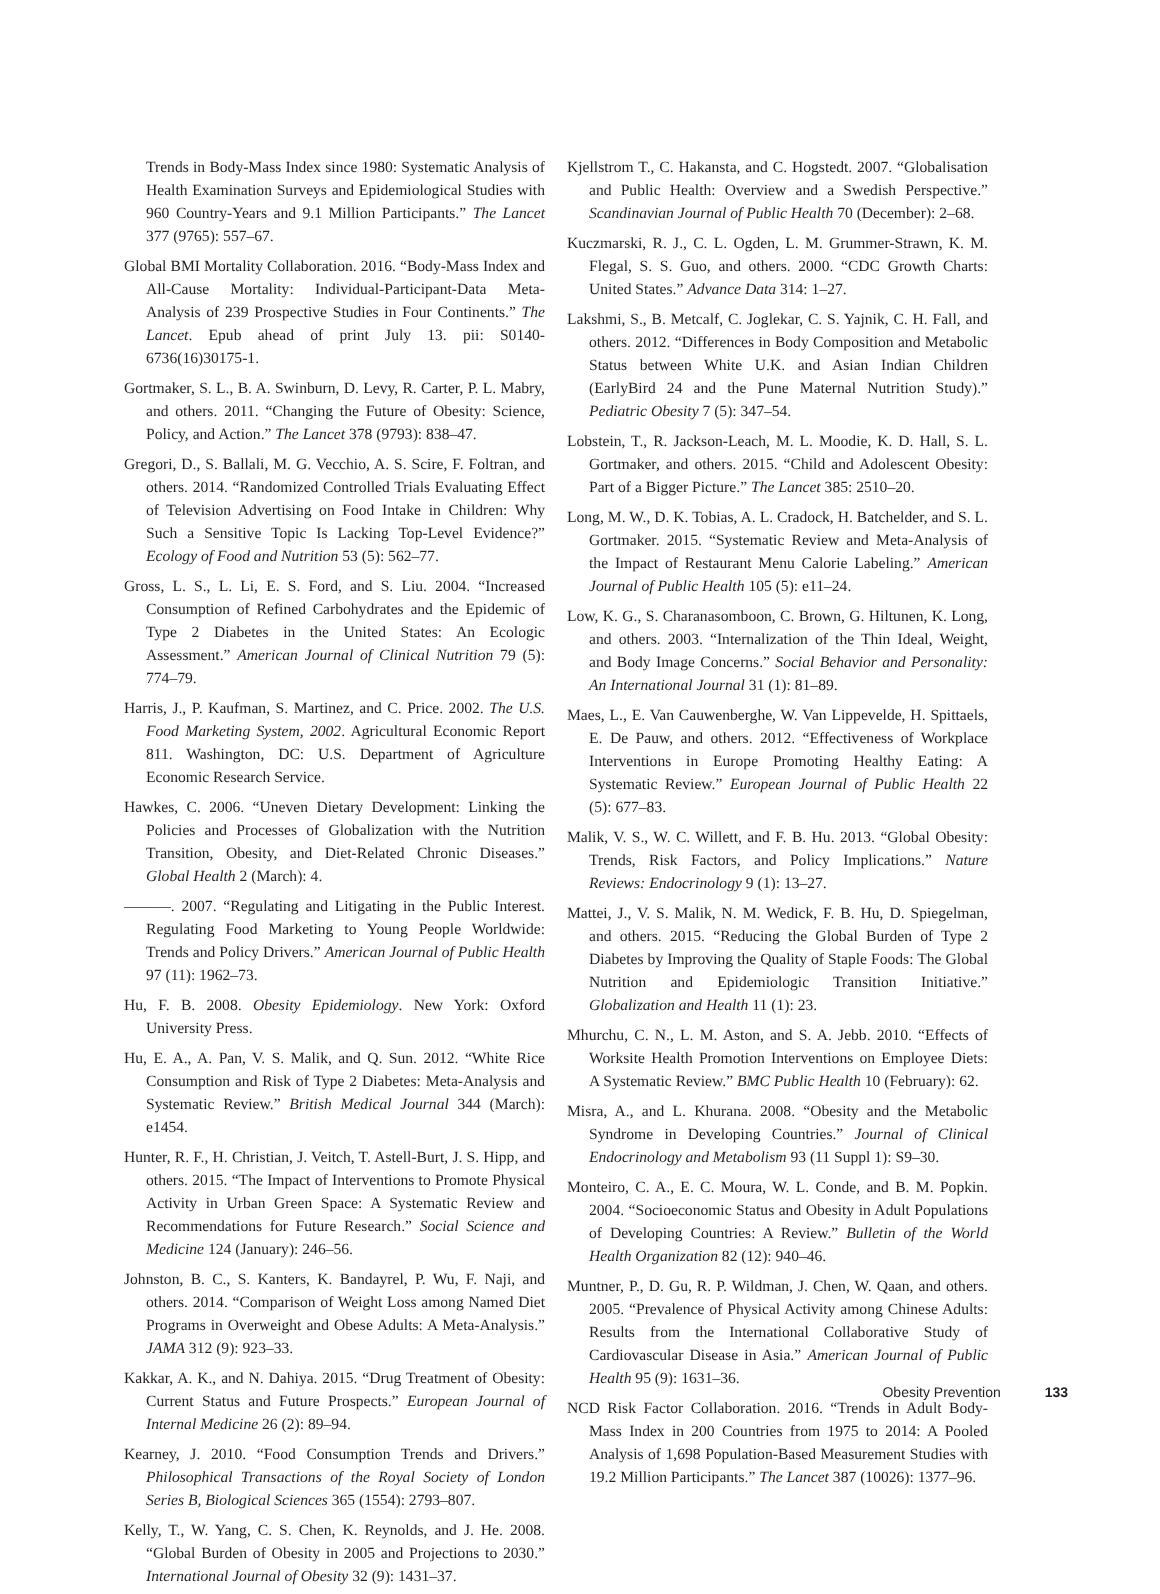Trends in Body-Mass Index since 1980: Systematic Analysis of Health Examination Surveys and Epidemiological Studies with 960 Country-Years and 9.1 Million Participants.” The Lancet 377 (9765): 557–67.
Global BMI Mortality Collaboration. 2016. “Body-Mass Index and All-Cause Mortality: Individual-Participant-Data Meta-Analysis of 239 Prospective Studies in Four Continents.” The Lancet. Epub ahead of print July 13. pii: S0140-6736(16)30175-1.
Gortmaker, S. L., B. A. Swinburn, D. Levy, R. Carter, P. L. Mabry, and others. 2011. “Changing the Future of Obesity: Science, Policy, and Action.” The Lancet 378 (9793): 838–47.
Gregori, D., S. Ballali, M. G. Vecchio, A. S. Scire, F. Foltran, and others. 2014. “Randomized Controlled Trials Evaluating Effect of Television Advertising on Food Intake in Children: Why Such a Sensitive Topic Is Lacking Top-Level Evidence?” Ecology of Food and Nutrition 53 (5): 562–77.
Gross, L. S., L. Li, E. S. Ford, and S. Liu. 2004. “Increased Consumption of Refined Carbohydrates and the Epidemic of Type 2 Diabetes in the United States: An Ecologic Assessment.” American Journal of Clinical Nutrition 79 (5): 774–79.
Harris, J., P. Kaufman, S. Martinez, and C. Price. 2002. The U.S. Food Marketing System, 2002. Agricultural Economic Report 811. Washington, DC: U.S. Department of Agriculture Economic Research Service.
Hawkes, C. 2006. “Uneven Dietary Development: Linking the Policies and Processes of Globalization with the Nutrition Transition, Obesity, and Diet-Related Chronic Diseases.” Global Health 2 (March): 4.
———. 2007. “Regulating and Litigating in the Public Interest. Regulating Food Marketing to Young People Worldwide: Trends and Policy Drivers.” American Journal of Public Health 97 (11): 1962–73.
Hu, F. B. 2008. Obesity Epidemiology. New York: Oxford University Press.
Hu, E. A., A. Pan, V. S. Malik, and Q. Sun. 2012. “White Rice Consumption and Risk of Type 2 Diabetes: Meta-Analysis and Systematic Review.” British Medical Journal 344 (March): e1454.
Hunter, R. F., H. Christian, J. Veitch, T. Astell-Burt, J. S. Hipp, and others. 2015. “The Impact of Interventions to Promote Physical Activity in Urban Green Space: A Systematic Review and Recommendations for Future Research.” Social Science and Medicine 124 (January): 246–56.
Johnston, B. C., S. Kanters, K. Bandayrel, P. Wu, F. Naji, and others. 2014. “Comparison of Weight Loss among Named Diet Programs in Overweight and Obese Adults: A Meta-Analysis.” JAMA 312 (9): 923–33.
Kakkar, A. K., and N. Dahiya. 2015. “Drug Treatment of Obesity: Current Status and Future Prospects.” European Journal of Internal Medicine 26 (2): 89–94.
Kearney, J. 2010. “Food Consumption Trends and Drivers.” Philosophical Transactions of the Royal Society of London Series B, Biological Sciences 365 (1554): 2793–807.
Kelly, T., W. Yang, C. S. Chen, K. Reynolds, and J. He. 2008. “Global Burden of Obesity in 2005 and Projections to 2030.” International Journal of Obesity 32 (9): 1431–37.
Kjellstrom T., C. Hakansta, and C. Hogstedt. 2007. “Globalisation and Public Health: Overview and a Swedish Perspective.” Scandinavian Journal of Public Health 70 (December): 2–68.
Kuczmarski, R. J., C. L. Ogden, L. M. Grummer-Strawn, K. M. Flegal, S. S. Guo, and others. 2000. “CDC Growth Charts: United States.” Advance Data 314: 1–27.
Lakshmi, S., B. Metcalf, C. Joglekar, C. S. Yajnik, C. H. Fall, and others. 2012. “Differences in Body Composition and Metabolic Status between White U.K. and Asian Indian Children (EarlyBird 24 and the Pune Maternal Nutrition Study).” Pediatric Obesity 7 (5): 347–54.
Lobstein, T., R. Jackson-Leach, M. L. Moodie, K. D. Hall, S. L. Gortmaker, and others. 2015. “Child and Adolescent Obesity: Part of a Bigger Picture.” The Lancet 385: 2510–20.
Long, M. W., D. K. Tobias, A. L. Cradock, H. Batchelder, and S. L. Gortmaker. 2015. “Systematic Review and Meta-Analysis of the Impact of Restaurant Menu Calorie Labeling.” American Journal of Public Health 105 (5): e11–24.
Low, K. G., S. Charanasomboon, C. Brown, G. Hiltunen, K. Long, and others. 2003. “Internalization of the Thin Ideal, Weight, and Body Image Concerns.” Social Behavior and Personality: An International Journal 31 (1): 81–89.
Maes, L., E. Van Cauwenberghe, W. Van Lippevelde, H. Spittaels, E. De Pauw, and others. 2012. “Effectiveness of Workplace Interventions in Europe Promoting Healthy Eating: A Systematic Review.” European Journal of Public Health 22 (5): 677–83.
Malik, V. S., W. C. Willett, and F. B. Hu. 2013. “Global Obesity: Trends, Risk Factors, and Policy Implications.” Nature Reviews: Endocrinology 9 (1): 13–27.
Mattei, J., V. S. Malik, N. M. Wedick, F. B. Hu, D. Spiegelman, and others. 2015. “Reducing the Global Burden of Type 2 Diabetes by Improving the Quality of Staple Foods: The Global Nutrition and Epidemiologic Transition Initiative.” Globalization and Health 11 (1): 23.
Mhurchu, C. N., L. M. Aston, and S. A. Jebb. 2010. “Effects of Worksite Health Promotion Interventions on Employee Diets: A Systematic Review.” BMC Public Health 10 (February): 62.
Misra, A., and L. Khurana. 2008. “Obesity and the Metabolic Syndrome in Developing Countries.” Journal of Clinical Endocrinology and Metabolism 93 (11 Suppl 1): S9–30.
Monteiro, C. A., E. C. Moura, W. L. Conde, and B. M. Popkin. 2004. “Socioeconomic Status and Obesity in Adult Populations of Developing Countries: A Review.” Bulletin of the World Health Organization 82 (12): 940–46.
Muntner, P., D. Gu, R. P. Wildman, J. Chen, W. Qaan, and others. 2005. “Prevalence of Physical Activity among Chinese Adults: Results from the International Collaborative Study of Cardiovascular Disease in Asia.” American Journal of Public Health 95 (9): 1631–36.
NCD Risk Factor Collaboration. 2016. “Trends in Adult Body-Mass Index in 200 Countries from 1975 to 2014: A Pooled Analysis of 1,698 Population-Based Measurement Studies with 19.2 Million Participants.” The Lancet 387 (10026): 1377–96.
Obesity Prevention 133